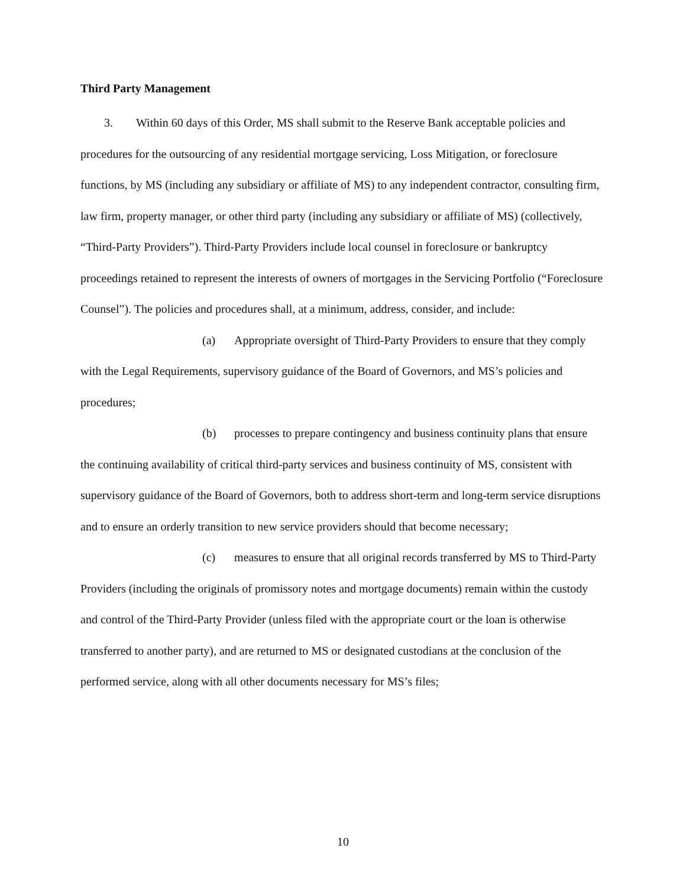Third Party Management
3. Within 60 days of this Order, MS shall submit to the Reserve Bank acceptable policies and procedures for the outsourcing of any residential mortgage servicing, Loss Mitigation, or foreclosure functions, by MS (including any subsidiary or affiliate of MS) to any independent contractor, consulting firm, law firm, property manager, or other third party (including any subsidiary or affiliate of MS) (collectively, “Third-Party Providers”). Third-Party Providers include local counsel in foreclosure or bankruptcy proceedings retained to represent the interests of owners of mortgages in the Servicing Portfolio (“Foreclosure Counsel”). The policies and procedures shall, at a minimum, address, consider, and include:
(a) Appropriate oversight of Third-Party Providers to ensure that they comply with the Legal Requirements, supervisory guidance of the Board of Governors, and MS’s policies and procedures;
(b) processes to prepare contingency and business continuity plans that ensure the continuing availability of critical third-party services and business continuity of MS, consistent with supervisory guidance of the Board of Governors, both to address short-term and long-term service disruptions and to ensure an orderly transition to new service providers should that become necessary;
(c) measures to ensure that all original records transferred by MS to Third-Party Providers (including the originals of promissory notes and mortgage documents) remain within the custody and control of the Third-Party Provider (unless filed with the appropriate court or the loan is otherwise transferred to another party), and are returned to MS or designated custodians at the conclusion of the performed service, along with all other documents necessary for MS’s files;
10